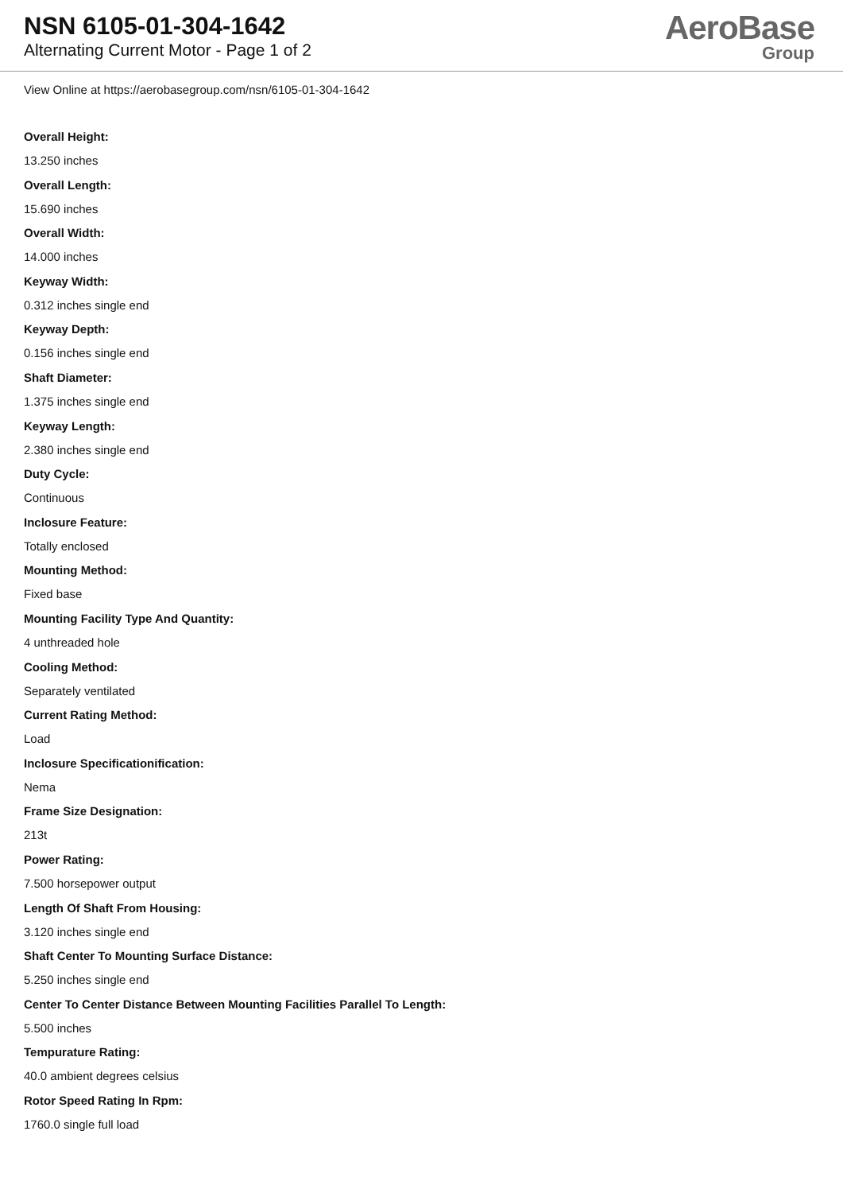NSN 6105-01-304-1642
Alternating Current Motor - Page 1 of 2
AeroBase
Group
View Online at https://aerobasegroup.com/nsn/6105-01-304-1642
Overall Height:
13.250 inches
Overall Length:
15.690 inches
Overall Width:
14.000 inches
Keyway Width:
0.312 inches single end
Keyway Depth:
0.156 inches single end
Shaft Diameter:
1.375 inches single end
Keyway Length:
2.380 inches single end
Duty Cycle:
Continuous
Inclosure Feature:
Totally enclosed
Mounting Method:
Fixed base
Mounting Facility Type And Quantity:
4 unthreaded hole
Cooling Method:
Separately ventilated
Current Rating Method:
Load
Inclosure Specificationification:
Nema
Frame Size Designation:
213t
Power Rating:
7.500 horsepower output
Length Of Shaft From Housing:
3.120 inches single end
Shaft Center To Mounting Surface Distance:
5.250 inches single end
Center To Center Distance Between Mounting Facilities Parallel To Length:
5.500 inches
Tempurature Rating:
40.0 ambient degrees celsius
Rotor Speed Rating In Rpm:
1760.0 single full load